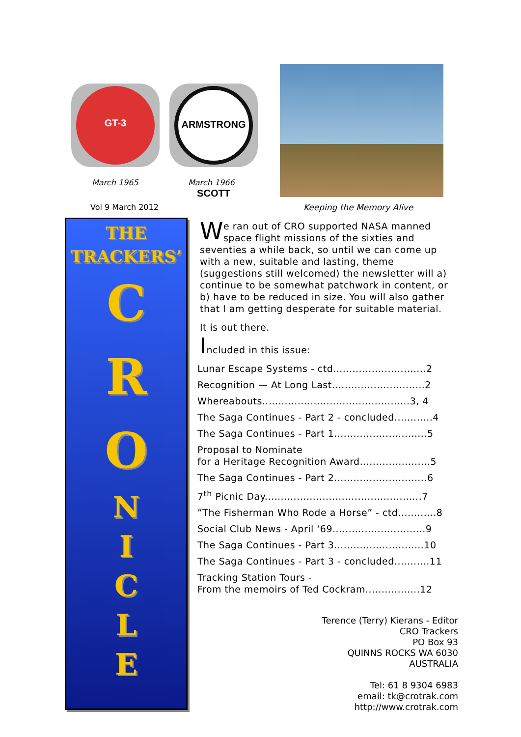GT-3 ARMSTRONG SCOTT
March 1965 March 1966
Vol 9 March 2012 Keeping the Memory Alive
THE
TRACKERS’
C
R
O
N
I
C
L
E
We ran out of CRO supported NASA manned space flight missions of the sixties and seventies a while back, so until we can come up with a new, suitable and lasting, theme (suggestions still welcomed) the newsletter will a) continue to be somewhat patchwork in content, or b) have to be reduced in size. You will also gather that I am getting desperate for suitable material.
It is out there.
Included in this issue:
Lunar Escape Systems - ctd.............................2
Recognition — At Long Last.............................2
Whereabouts..............................................3, 4
The Saga Continues - Part 2 - concluded............4
The Saga Continues - Part 1.............................5
Proposal to Nominate
for a Heritage Recognition Award......................5
The Saga Continues - Part 2.............................6
7<sup>th</sup> Picnic Day.................................................7
”The Fisherman Who Rode a Horse” - ctd............8
Social Club News - April ‘69.............................9
The Saga Continues - Part 3............................10
The Saga Continues - Part 3 - concluded...........11
Tracking Station Tours -
From the memoirs of Ted Cockram.................12
Terence (Terry) Kierans - Editor
CRO Trackers
PO Box 93
QUINNS ROCKS WA 6030
AUSTRALIA
Tel: 61 8 9304 6983
email: tk@crotrak.com
http://www.crotrak.com